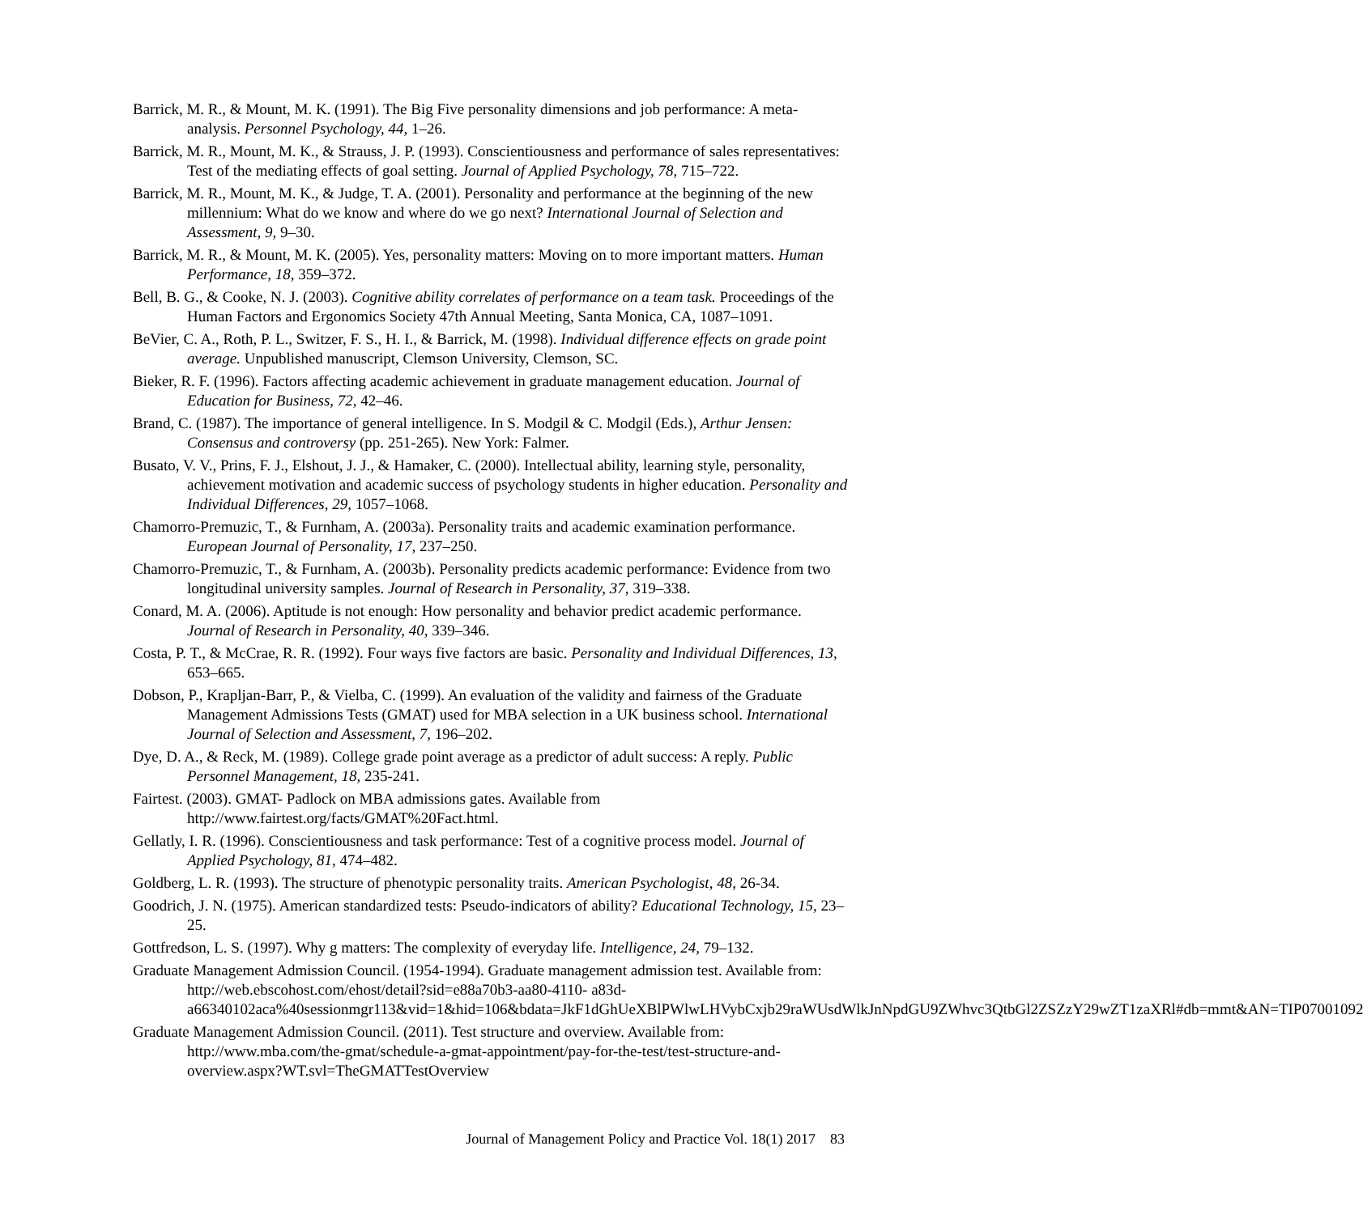Barrick, M. R., & Mount, M. K. (1991). The Big Five personality dimensions and job performance: A meta-analysis. Personnel Psychology, 44, 1–26.
Barrick, M. R., Mount, M. K., & Strauss, J. P. (1993). Conscientiousness and performance of sales representatives: Test of the mediating effects of goal setting. Journal of Applied Psychology, 78, 715–722.
Barrick, M. R., Mount, M. K., & Judge, T. A. (2001). Personality and performance at the beginning of the new millennium: What do we know and where do we go next? International Journal of Selection and Assessment, 9, 9–30.
Barrick, M. R., & Mount, M. K. (2005). Yes, personality matters: Moving on to more important matters. Human Performance, 18, 359–372.
Bell, B. G., & Cooke, N. J. (2003). Cognitive ability correlates of performance on a team task. Proceedings of the Human Factors and Ergonomics Society 47th Annual Meeting, Santa Monica, CA, 1087–1091.
BeVier, C. A., Roth, P. L., Switzer, F. S., H. I., & Barrick, M. (1998). Individual difference effects on grade point average. Unpublished manuscript, Clemson University, Clemson, SC.
Bieker, R. F. (1996). Factors affecting academic achievement in graduate management education. Journal of Education for Business, 72, 42–46.
Brand, C. (1987). The importance of general intelligence. In S. Modgil & C. Modgil (Eds.), Arthur Jensen: Consensus and controversy (pp. 251-265). New York: Falmer.
Busato, V. V., Prins, F. J., Elshout, J. J., & Hamaker, C. (2000). Intellectual ability, learning style, personality, achievement motivation and academic success of psychology students in higher education. Personality and Individual Differences, 29, 1057–1068.
Chamorro-Premuzic, T., & Furnham, A. (2003a). Personality traits and academic examination performance. European Journal of Personality, 17, 237–250.
Chamorro-Premuzic, T., & Furnham, A. (2003b). Personality predicts academic performance: Evidence from two longitudinal university samples. Journal of Research in Personality, 37, 319–338.
Conard, M. A. (2006). Aptitude is not enough: How personality and behavior predict academic performance. Journal of Research in Personality, 40, 339–346.
Costa, P. T., & McCrae, R. R. (1992). Four ways five factors are basic. Personality and Individual Differences, 13, 653–665.
Dobson, P., Krapljan-Barr, P., & Vielba, C. (1999). An evaluation of the validity and fairness of the Graduate Management Admissions Tests (GMAT) used for MBA selection in a UK business school. International Journal of Selection and Assessment, 7, 196–202.
Dye, D. A., & Reck, M. (1989). College grade point average as a predictor of adult success: A reply. Public Personnel Management, 18, 235-241.
Fairtest. (2003). GMAT- Padlock on MBA admissions gates. Available from http://www.fairtest.org/facts/GMAT%20Fact.html.
Gellatly, I. R. (1996). Conscientiousness and task performance: Test of a cognitive process model. Journal of Applied Psychology, 81, 474–482.
Goldberg, L. R. (1993). The structure of phenotypic personality traits. American Psychologist, 48, 26-34.
Goodrich, J. N. (1975). American standardized tests: Pseudo-indicators of ability? Educational Technology, 15, 23–25.
Gottfredson, L. S. (1997). Why g matters: The complexity of everyday life. Intelligence, 24, 79–132.
Graduate Management Admission Council. (1954-1994). Graduate management admission test. Available from: http://web.ebscohost.com/ehost/detail?sid=e88a70b3-aa80-4110- a83d-a66340102aca%40sessionmgr113&vid=1&hid=106&bdata=JkF1dGhUeXBlPWlwLHVybCxjb29raWUsdWlkJnNpdGU9ZWhvc3QtbGl2ZSZzY29wZT1zaXRl#db=mmt&AN=TIP07001092
Graduate Management Admission Council. (2011). Test structure and overview. Available from: http://www.mba.com/the-gmat/schedule-a-gmat-appointment/pay-for-the-test/test-structure-and-overview.aspx?WT.svl=TheGMATTestOverview
Journal of Management Policy and Practice Vol. 18(1) 2017 83